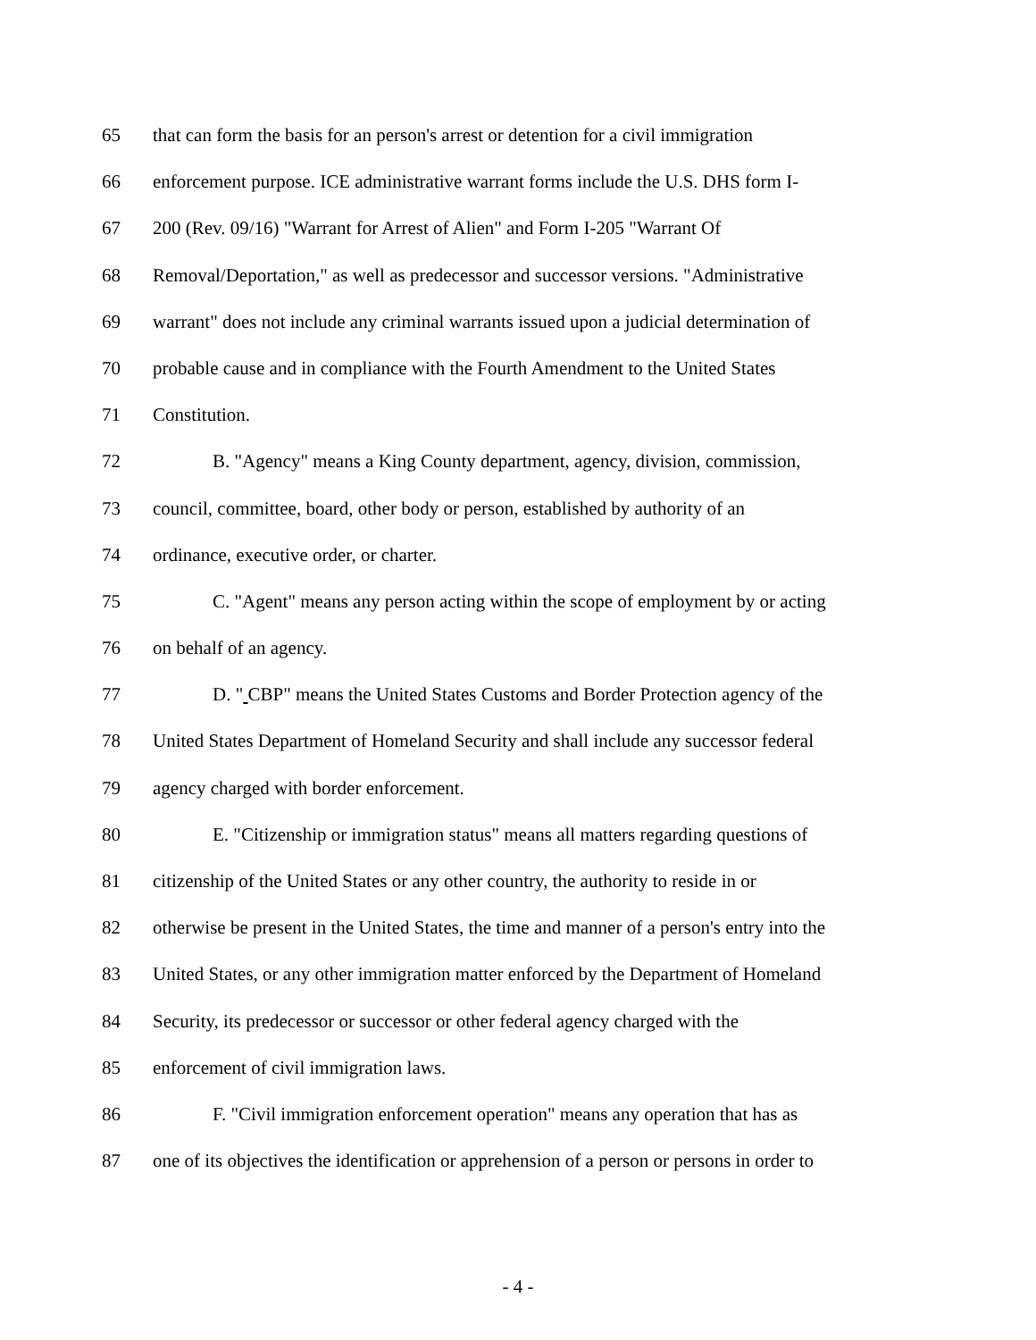65 that can form the basis for an person's arrest or detention for a civil immigration
66 enforcement purpose. ICE administrative warrant forms include the U.S. DHS form I-
67 200 (Rev. 09/16) "Warrant for Arrest of Alien" and Form I-205 "Warrant Of
68 Removal/Deportation," as well as predecessor and successor versions. "Administrative
69 warrant" does not include any criminal warrants issued upon a judicial determination of
70 probable cause and in compliance with the Fourth Amendment to the United States
71 Constitution.
72 B. "Agency" means a King County department, agency, division, commission,
73 council, committee, board, other body or person, established by authority of an
74 ordinance, executive order, or charter.
75 C. "Agent" means any person acting within the scope of employment by or acting
76 on behalf of an agency.
77 D. " CBP" means the United States Customs and Border Protection agency of the
78 United States Department of Homeland Security and shall include any successor federal
79 agency charged with border enforcement.
80 E. "Citizenship or immigration status" means all matters regarding questions of
81 citizenship of the United States or any other country, the authority to reside in or
82 otherwise be present in the United States, the time and manner of a person's entry into the
83 United States, or any other immigration matter enforced by the Department of Homeland
84 Security, its predecessor or successor or other federal agency charged with the
85 enforcement of civil immigration laws.
86 F. "Civil immigration enforcement operation" means any operation that has as
87 one of its objectives the identification or apprehension of a person or persons in order to
- 4 -